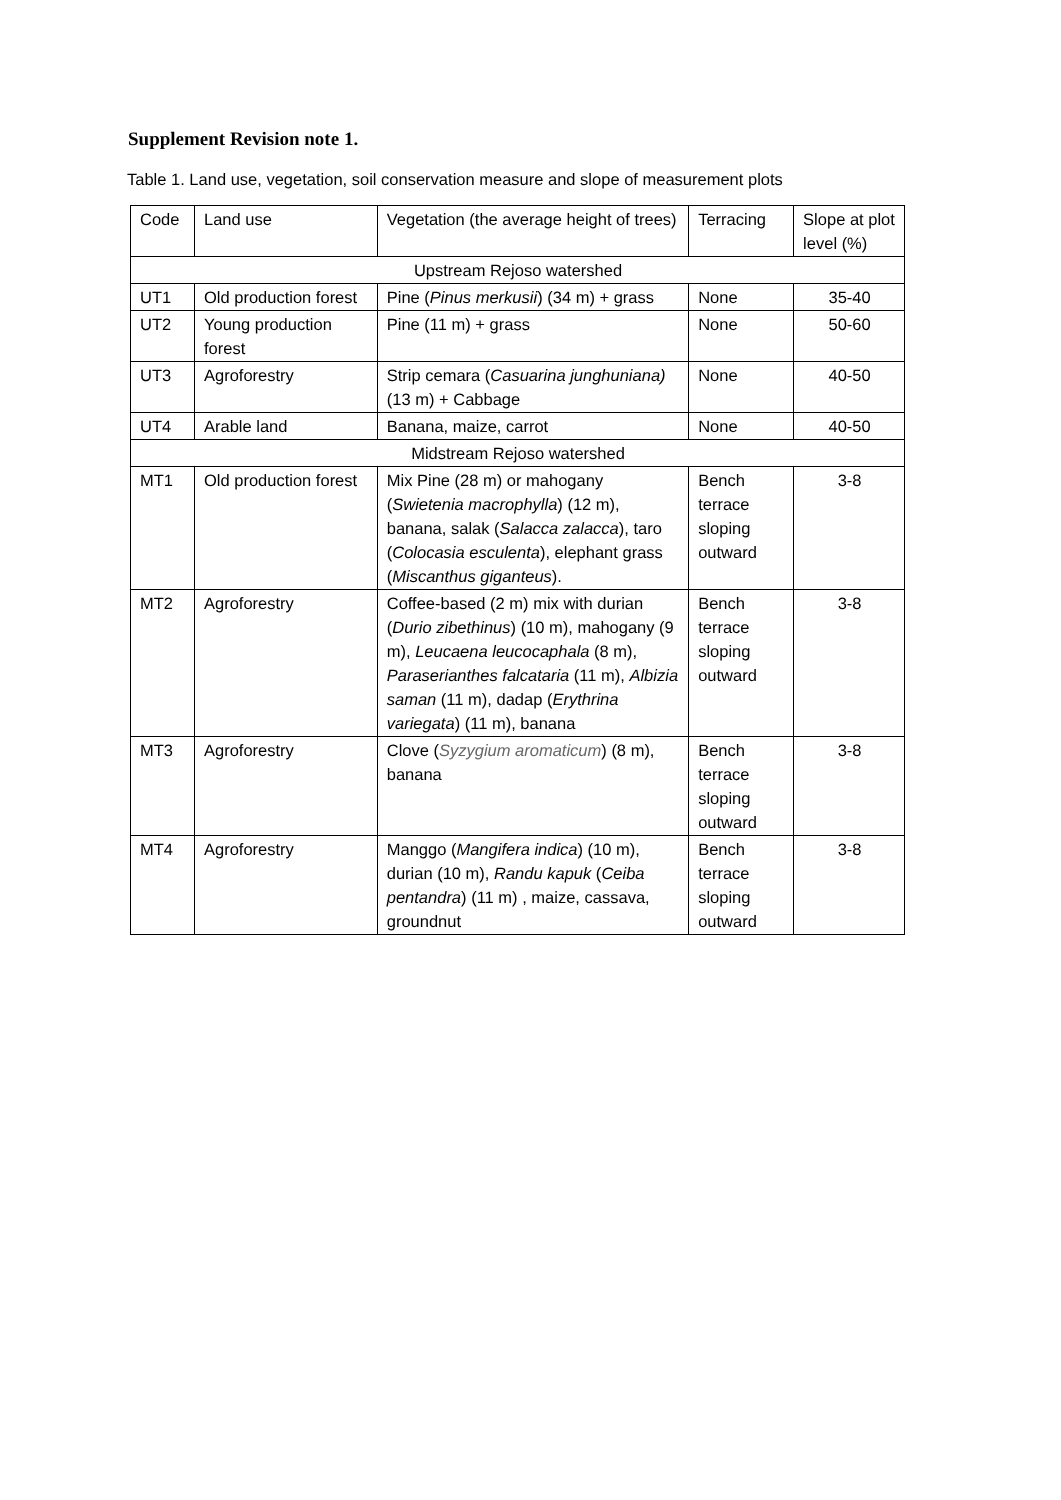Supplement Revision note 1.
Table 1. Land use, vegetation, soil conservation measure and slope of measurement plots
| Code | Land use | Vegetation (the average height of trees) | Terracing | Slope at plot level (%) |
| Upstream Rejoso watershed | | | | |
| UT1 | Old production forest | Pine ( Pinus merkusii ) (34 m) + grass | None | 35-40 |
| UT2 | Young production forest | Pine (11 m) + grass | None | 50-60 |
| UT3 | Agroforestry | Strip cemara ( Casuarina junghuniana) (13 m) + Cabbage | None | 40-50 |
| UT4 | Arable land | Banana, maize, carrot | None | 40-50 |
| Midstream Rejoso watershed | | | | |
| MT1 | Old production forest | Mix Pine (28 m) or mahogany ( Swietenia macrophylla ) (12 m), banana, salak ( Salacca zalacca ), taro ( Colocasia esculenta ), elephant grass ( Miscanthus giganteus ). | Bench terrace sloping outward | 3-8 |
| MT2 | Agroforestry | Coffee-based (2 m) mix with durian ( Durio zibethinus ) (10 m), mahogany (9 m), Leucaena leucocaphala (8 m), Paraserianthes falcataria (11 m), Albizia saman (11 m), dadap ( Erythrina variegata ) (11 m), banana | Bench terrace sloping outward | 3-8 |
| MT3 | Agroforestry | Clove ( Syzygium aromaticum ) (8 m), banana | Bench terrace sloping outward | 3-8 |
| MT4 | Agroforestry | Manggo ( Mangifera indica ) (10 m), durian (10 m), Randu kapuk ( Ceiba pentandra ) (11 m) , maize, cassava, groundnut | Bench terrace sloping outward | 3-8 |